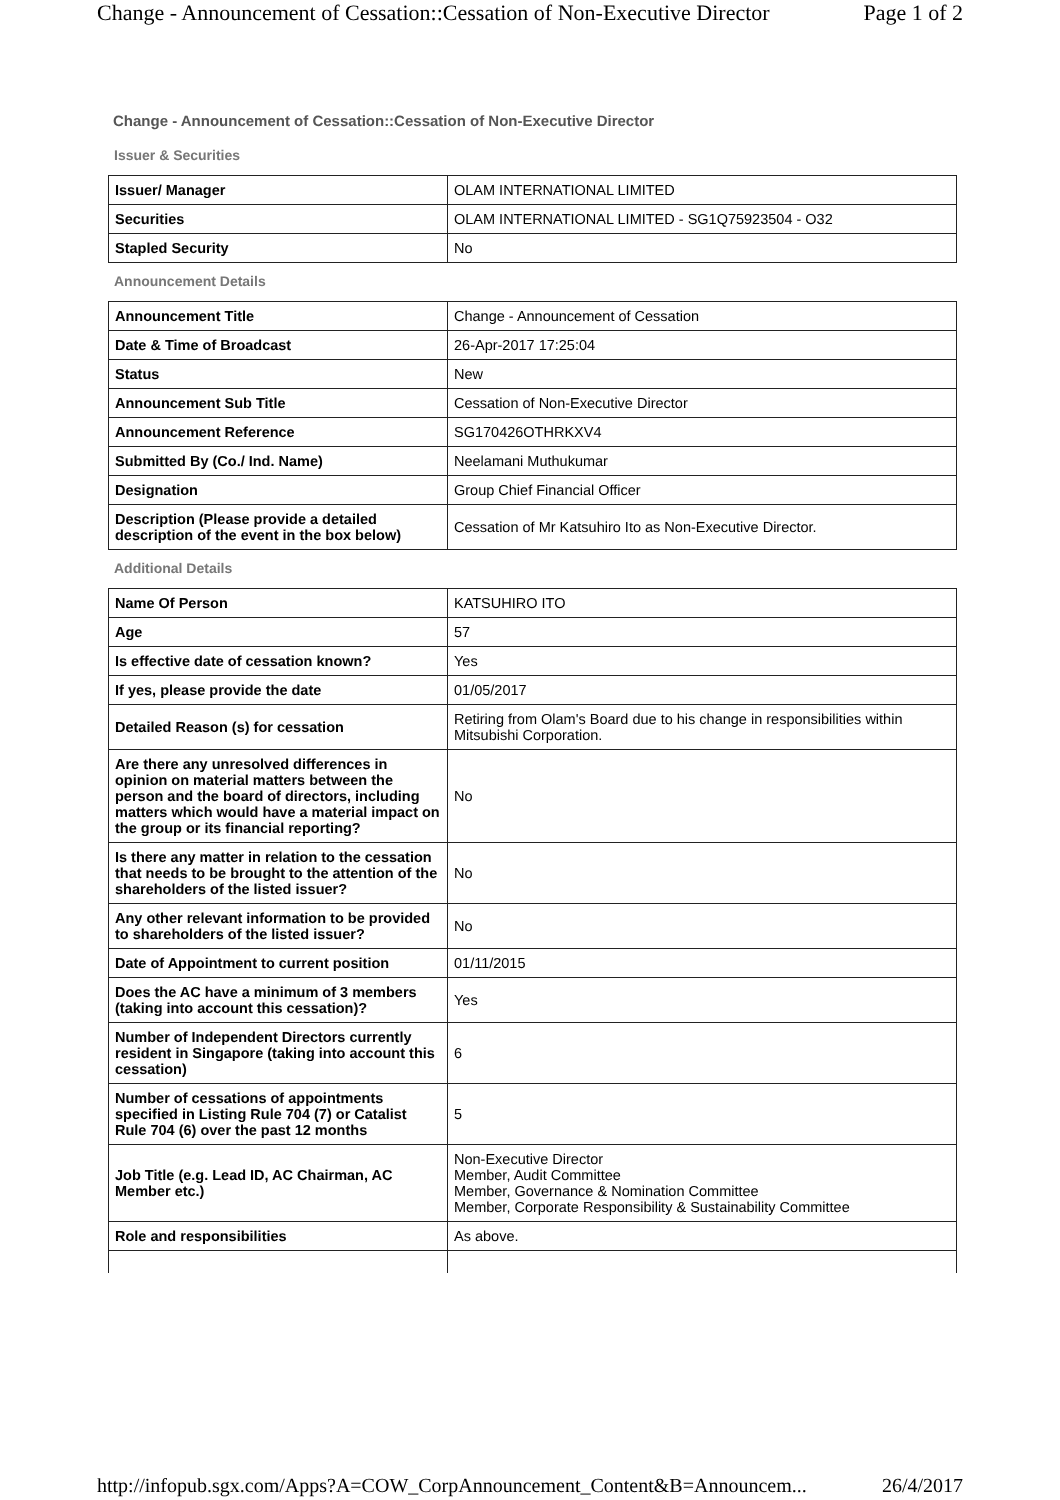Change - Announcement of Cessation::Cessation of Non-Executive Director Page 1 of 2
Change - Announcement of Cessation::Cessation of Non-Executive Director
Issuer & Securities
| Issuer/ Manager | OLAM INTERNATIONAL LIMITED |
| Securities | OLAM INTERNATIONAL LIMITED - SG1Q75923504 - O32 |
| Stapled Security | No |
Announcement Details
| Announcement Title | Change - Announcement of Cessation |
| Date & Time of Broadcast | 26-Apr-2017 17:25:04 |
| Status | New |
| Announcement Sub Title | Cessation of Non-Executive Director |
| Announcement Reference | SG170426OTHRKXV4 |
| Submitted By (Co./ Ind. Name) | Neelamani Muthukumar |
| Designation | Group Chief Financial Officer |
| Description (Please provide a detailed description of the event in the box below) | Cessation of Mr Katsuhiro Ito as Non-Executive Director. |
Additional Details
| Name Of Person | KATSUHIRO ITO |
| Age | 57 |
| Is effective date of cessation known? | Yes |
| If yes, please provide the date | 01/05/2017 |
| Detailed Reason (s) for cessation | Retiring from Olam's Board due to his change in responsibilities within Mitsubishi Corporation. |
| Are there any unresolved differences in opinion on material matters between the person and the board of directors, including matters which would have a material impact on the group or its financial reporting? | No |
| Is there any matter in relation to the cessation that needs to be brought to the attention of the shareholders of the listed issuer? | No |
| Any other relevant information to be provided to shareholders of the listed issuer? | No |
| Date of Appointment to current position | 01/11/2015 |
| Does the AC have a minimum of 3 members (taking into account this cessation)? | Yes |
| Number of Independent Directors currently resident in Singapore (taking into account this cessation) | 6 |
| Number of cessations of appointments specified in Listing Rule 704 (7) or Catalist Rule 704 (6) over the past 12 months | 5 |
| Job Title (e.g. Lead ID, AC Chairman, AC Member etc.) | Non-Executive Director Member, Audit Committee Member, Governance & Nomination Committee Member, Corporate Responsibility & Sustainability Committee |
| Role and responsibilities | As above. |
http://infopub.sgx.com/Apps?A=COW_CorpAnnouncement_Content&B=Announcem... 26/4/2017